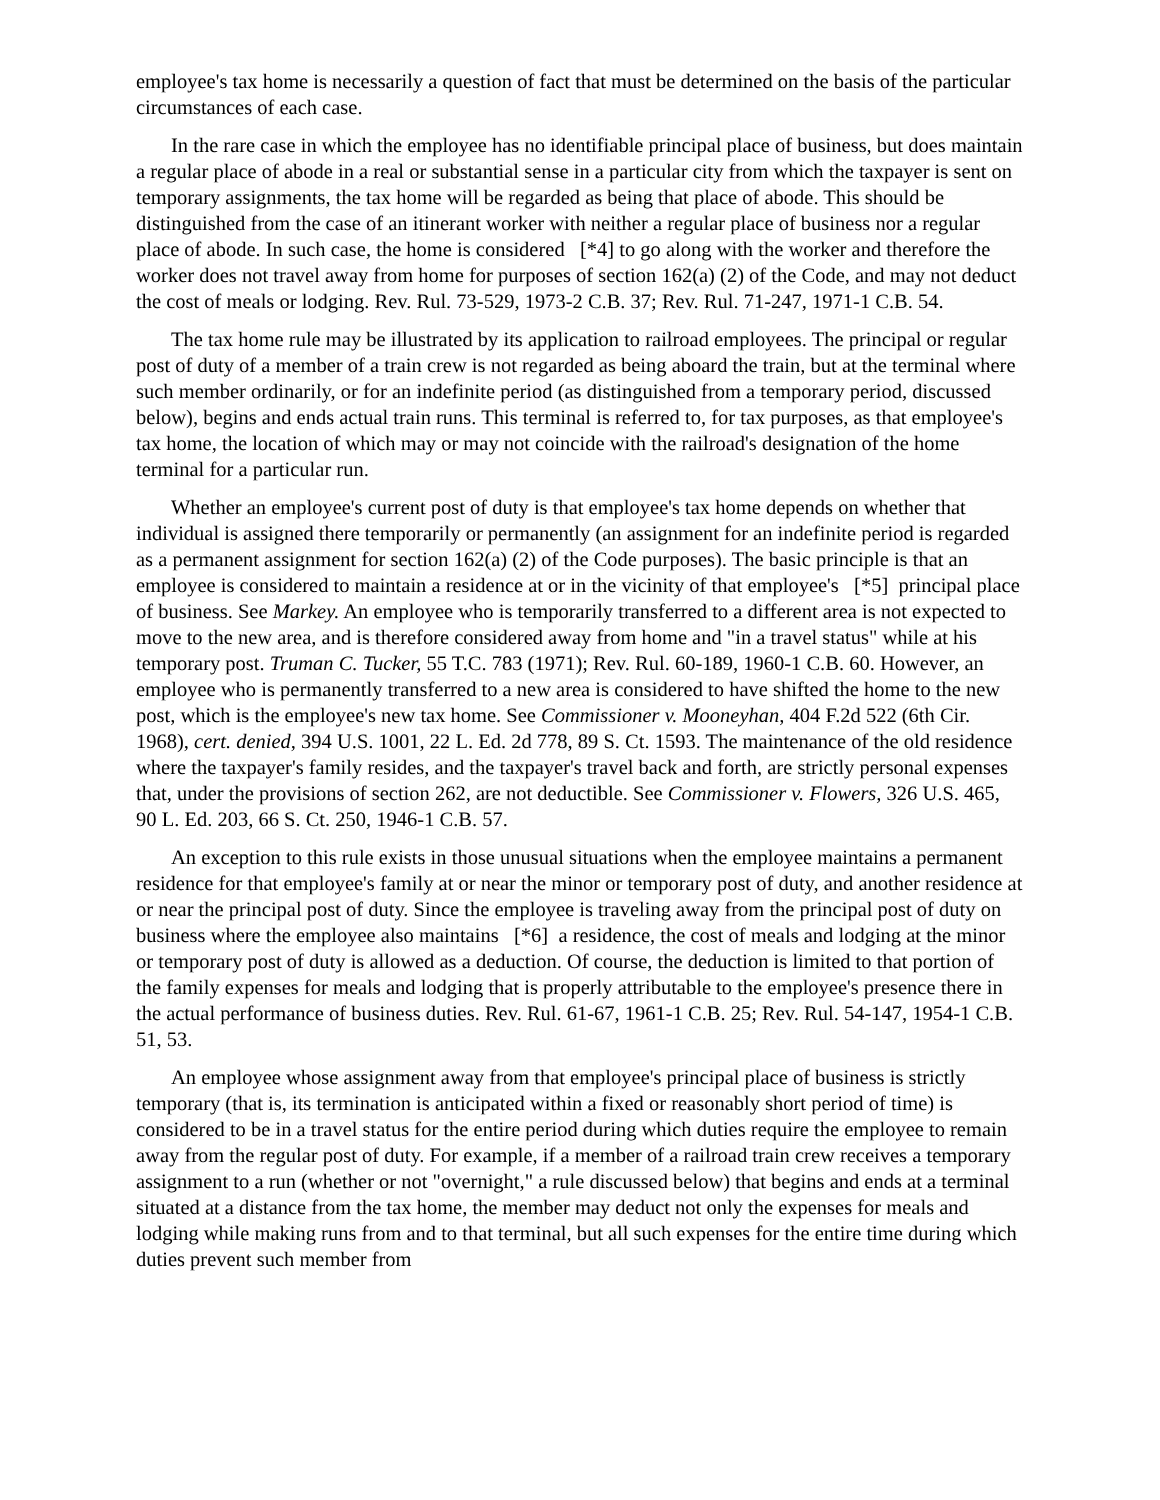employee's tax home is necessarily a question of fact that must be determined on the basis of the particular circumstances of each case.
In the rare case in which the employee has no identifiable principal place of business, but does maintain a regular place of abode in a real or substantial sense in a particular city from which the taxpayer is sent on temporary assignments, the tax home will be regarded as being that place of abode. This should be distinguished from the case of an itinerant worker with neither a regular place of business nor a regular place of abode. In such case, the home is considered [*4] to go along with the worker and therefore the worker does not travel away from home for purposes of section 162(a) (2) of the Code, and may not deduct the cost of meals or lodging. Rev. Rul. 73-529, 1973-2 C.B. 37; Rev. Rul. 71-247, 1971-1 C.B. 54.
The tax home rule may be illustrated by its application to railroad employees. The principal or regular post of duty of a member of a train crew is not regarded as being aboard the train, but at the terminal where such member ordinarily, or for an indefinite period (as distinguished from a temporary period, discussed below), begins and ends actual train runs. This terminal is referred to, for tax purposes, as that employee's tax home, the location of which may or may not coincide with the railroad's designation of the home terminal for a particular run.
Whether an employee's current post of duty is that employee's tax home depends on whether that individual is assigned there temporarily or permanently (an assignment for an indefinite period is regarded as a permanent assignment for section 162(a) (2) of the Code purposes). The basic principle is that an employee is considered to maintain a residence at or in the vicinity of that employee's [*5] principal place of business. See Markey. An employee who is temporarily transferred to a different area is not expected to move to the new area, and is therefore considered away from home and "in a travel status" while at his temporary post. Truman C. Tucker, 55 T.C. 783 (1971); Rev. Rul. 60-189, 1960-1 C.B. 60. However, an employee who is permanently transferred to a new area is considered to have shifted the home to the new post, which is the employee's new tax home. See Commissioner v. Mooneyhan, 404 F.2d 522 (6th Cir. 1968), cert. denied, 394 U.S. 1001, 22 L. Ed. 2d 778, 89 S. Ct. 1593. The maintenance of the old residence where the taxpayer's family resides, and the taxpayer's travel back and forth, are strictly personal expenses that, under the provisions of section 262, are not deductible. See Commissioner v. Flowers, 326 U.S. 465, 90 L. Ed. 203, 66 S. Ct. 250, 1946-1 C.B. 57.
An exception to this rule exists in those unusual situations when the employee maintains a permanent residence for that employee's family at or near the minor or temporary post of duty, and another residence at or near the principal post of duty. Since the employee is traveling away from the principal post of duty on business where the employee also maintains [*6] a residence, the cost of meals and lodging at the minor or temporary post of duty is allowed as a deduction. Of course, the deduction is limited to that portion of the family expenses for meals and lodging that is properly attributable to the employee's presence there in the actual performance of business duties. Rev. Rul. 61-67, 1961-1 C.B. 25; Rev. Rul. 54-147, 1954-1 C.B. 51, 53.
An employee whose assignment away from that employee's principal place of business is strictly temporary (that is, its termination is anticipated within a fixed or reasonably short period of time) is considered to be in a travel status for the entire period during which duties require the employee to remain away from the regular post of duty. For example, if a member of a railroad train crew receives a temporary assignment to a run (whether or not "overnight," a rule discussed below) that begins and ends at a terminal situated at a distance from the tax home, the member may deduct not only the expenses for meals and lodging while making runs from and to that terminal, but all such expenses for the entire time during which duties prevent such member from